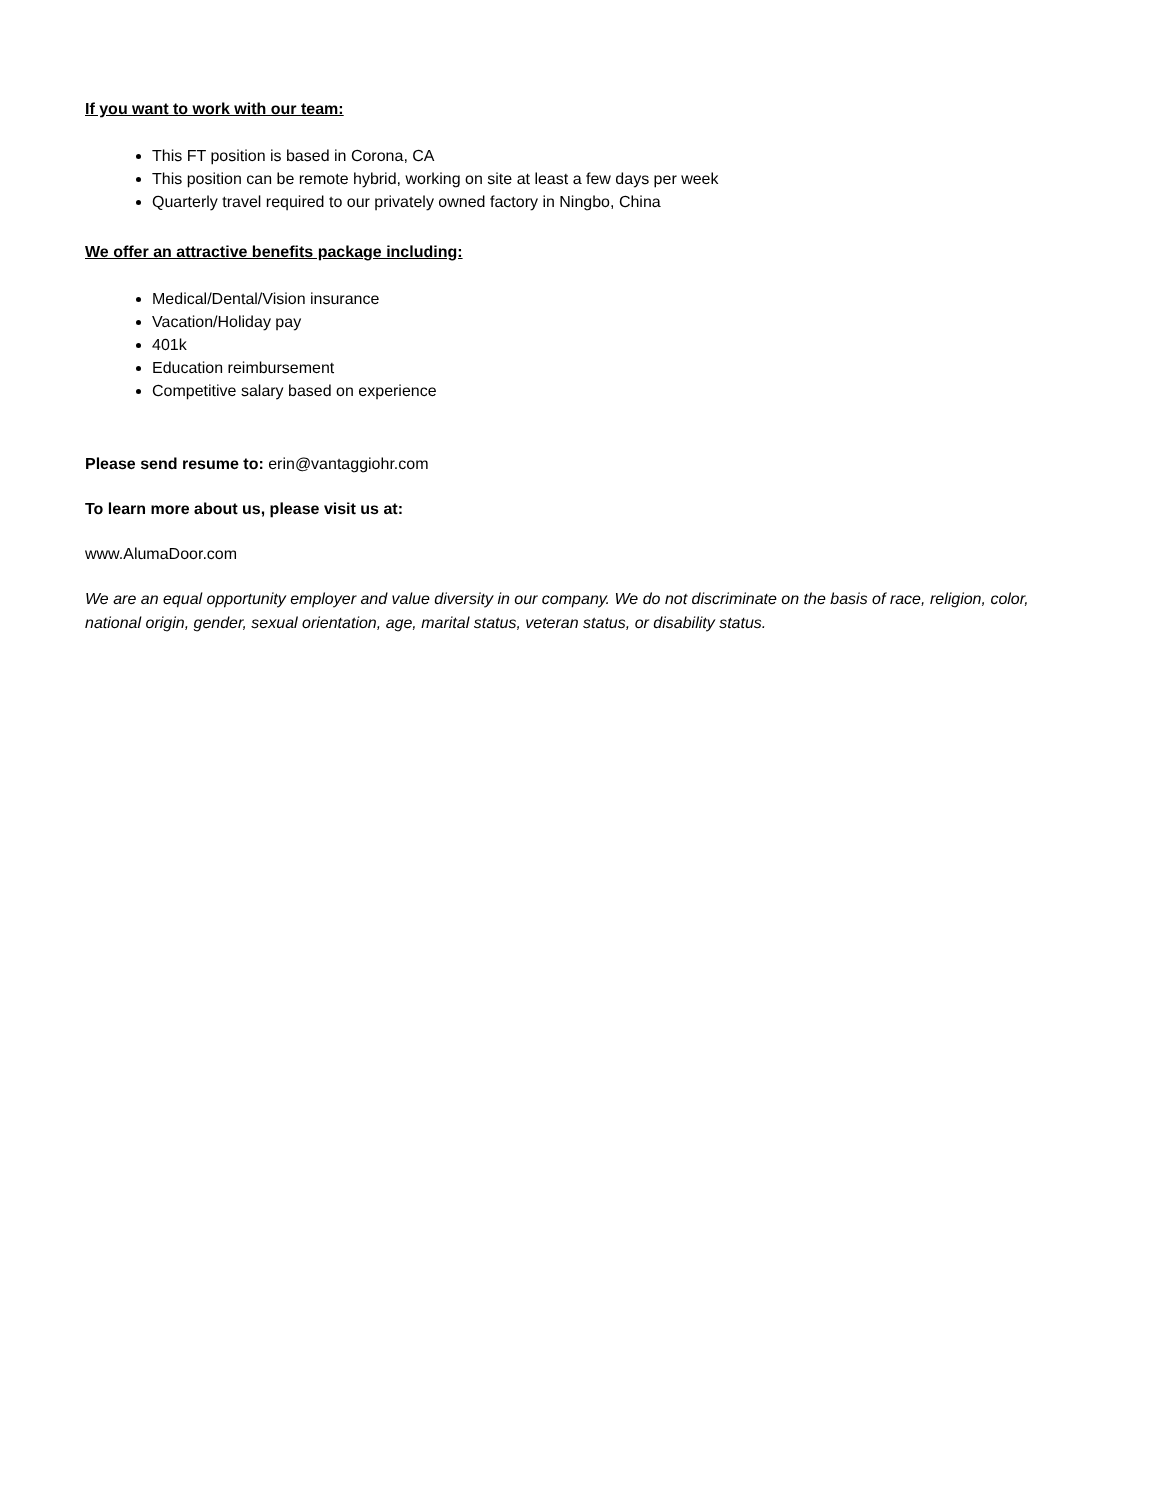If you want to work with our team:
This FT position is based in Corona, CA
This position can be remote hybrid, working on site at least a few days per week
Quarterly travel required to our privately owned factory in Ningbo, China
We offer an attractive benefits package including:
Medical/Dental/Vision insurance
Vacation/Holiday pay
401k
Education reimbursement
Competitive salary based on experience
Please send resume to: erin@vantaggiohr.com
To learn more about us, please visit us at:
www.AlumaDoor.com
We are an equal opportunity employer and value diversity in our company. We do not discriminate on the basis of race, religion, color, national origin, gender, sexual orientation, age, marital status, veteran status, or disability status.